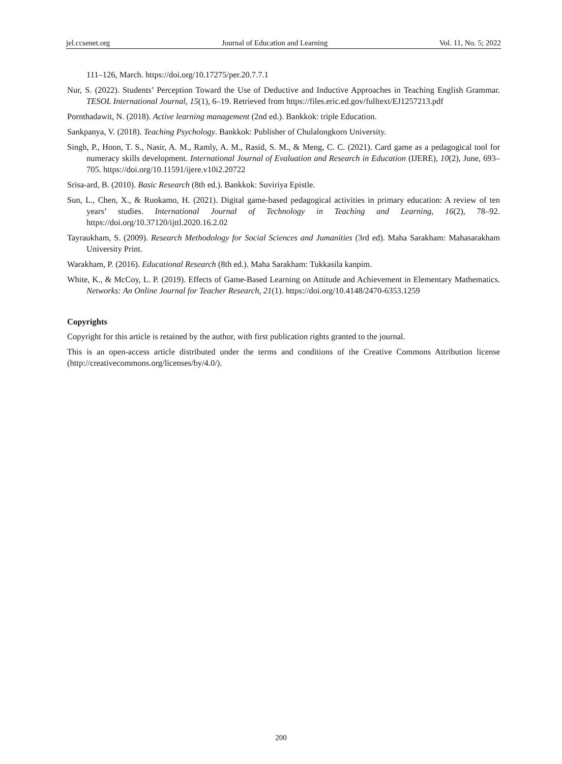jel.ccsenet.org Journal of Education and Learning Vol. 11, No. 5; 2022
111‒126, March. https://doi.org/10.17275/per.20.7.7.1
Nur, S. (2022). Students’ Perception Toward the Use of Deductive and Inductive Approaches in Teaching English Grammar. TESOL International Journal, 15(1), 6‒19. Retrieved from https://files.eric.ed.gov/fulltext/EJ1257213.pdf
Pornthadawit, N. (2018). Active learning management (2nd ed.). Bankkok: triple Education.
Sankpanya, V. (2018). Teaching Psychology. Bankkok: Publisher of Chulalongkorn University.
Singh, P., Hoon, T. S., Nasir, A. M., Ramly, A. M., Rasid, S. M., & Meng, C. C. (2021). Card game as a pedagogical tool for numeracy skills development. International Journal of Evaluation and Research in Education (IJERE), 10(2), June, 693‒705. https://doi.org/10.11591/ijere.v10i2.20722
Srisa-ard, B. (2010). Basic Research (8th ed.). Bankkok: Suviriya Epistle.
Sun, L., Chen, X., & Ruokamo, H. (2021). Digital game-based pedagogical activities in primary education: A review of ten years’ studies. International Journal of Technology in Teaching and Learning, 16(2), 78‒92. https://doi.org/10.37120/ijttl.2020.16.2.02
Tayraukham, S. (2009). Research Methodology for Social Sciences and Jumanities (3rd ed). Maha Sarakham: Mahasarakham University Print.
Warakham, P. (2016). Educational Research (8th ed.). Maha Sarakham: Tukkasila kanpim.
White, K., & McCoy, L. P. (2019). Effects of Game-Based Learning on Attitude and Achievement in Elementary Mathematics. Networks: An Online Journal for Teacher Research, 21(1). https://doi.org/10.4148/2470-6353.1259
Copyrights
Copyright for this article is retained by the author, with first publication rights granted to the journal.
This is an open-access article distributed under the terms and conditions of the Creative Commons Attribution license (http://creativecommons.org/licenses/by/4.0/).
200